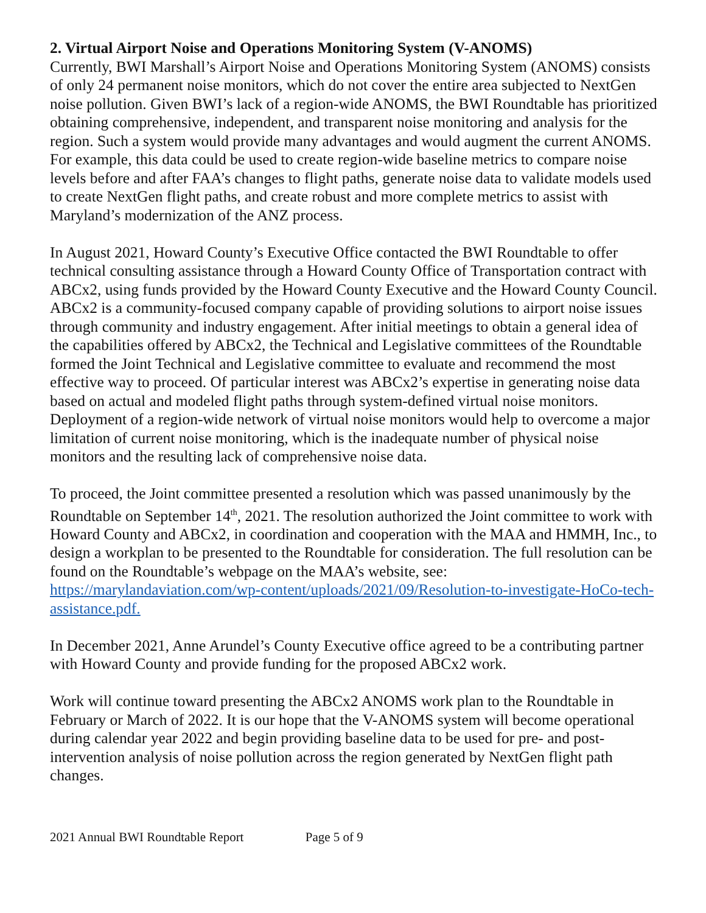2. Virtual Airport Noise and Operations Monitoring System (V-ANOMS)
Currently, BWI Marshall’s Airport Noise and Operations Monitoring System (ANOMS) consists of only 24 permanent noise monitors, which do not cover the entire area subjected to NextGen noise pollution. Given BWI’s lack of a region-wide ANOMS, the BWI Roundtable has prioritized obtaining comprehensive, independent, and transparent noise monitoring and analysis for the region. Such a system would provide many advantages and would augment the current ANOMS. For example, this data could be used to create region-wide baseline metrics to compare noise levels before and after FAA’s changes to flight paths, generate noise data to validate models used to create NextGen flight paths, and create robust and more complete metrics to assist with Maryland’s modernization of the ANZ process.
In August 2021, Howard County’s Executive Office contacted the BWI Roundtable to offer technical consulting assistance through a Howard County Office of Transportation contract with ABCx2, using funds provided by the Howard County Executive and the Howard County Council. ABCx2 is a community-focused company capable of providing solutions to airport noise issues through community and industry engagement. After initial meetings to obtain a general idea of the capabilities offered by ABCx2, the Technical and Legislative committees of the Roundtable formed the Joint Technical and Legislative committee to evaluate and recommend the most effective way to proceed. Of particular interest was ABCx2’s expertise in generating noise data based on actual and modeled flight paths through system-defined virtual noise monitors. Deployment of a region-wide network of virtual noise monitors would help to overcome a major limitation of current noise monitoring, which is the inadequate number of physical noise monitors and the resulting lack of comprehensive noise data.
To proceed, the Joint committee presented a resolution which was passed unanimously by the Roundtable on September 14<sup>th</sup>, 2021. The resolution authorized the Joint committee to work with Howard County and ABCx2, in coordination and cooperation with the MAA and HMMH, Inc., to design a workplan to be presented to the Roundtable for consideration. The full resolution can be found on the Roundtable’s webpage on the MAA’s website, see: https://marylandaviation.com/wp-content/uploads/2021/09/Resolution-to-investigate-HoCo-tech-assistance.pdf.
In December 2021, Anne Arundel’s County Executive office agreed to be a contributing partner with Howard County and provide funding for the proposed ABCx2 work.
Work will continue toward presenting the ABCx2 ANOMS work plan to the Roundtable in February or March of 2022. It is our hope that the V-ANOMS system will become operational during calendar year 2022 and begin providing baseline data to be used for pre- and post-intervention analysis of noise pollution across the region generated by NextGen flight path changes.
2021 Annual BWI Roundtable Report Page 5 of 9